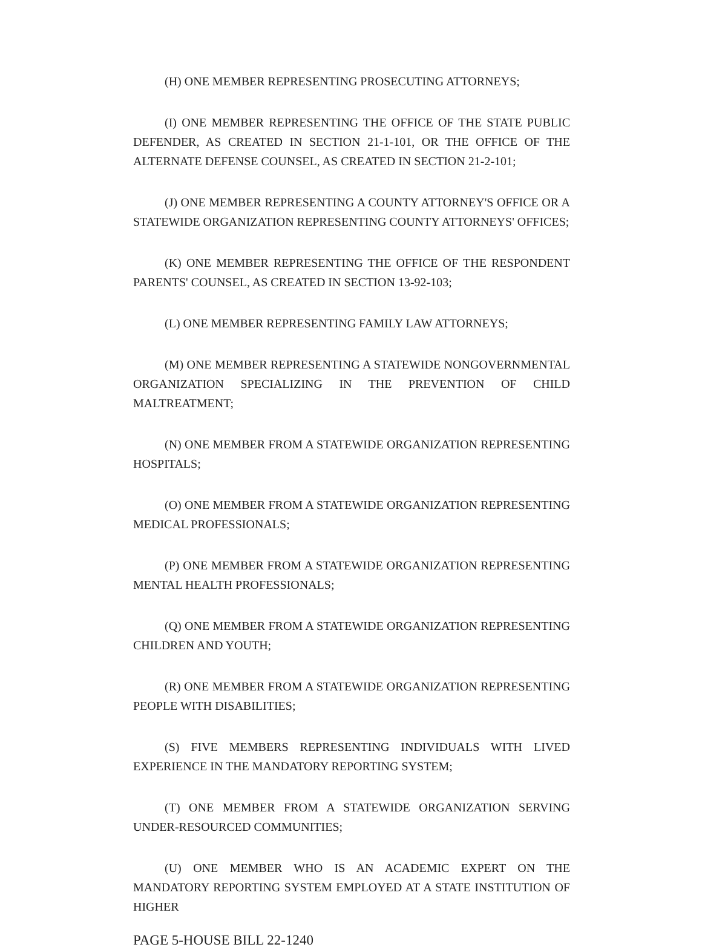(H) ONE MEMBER REPRESENTING PROSECUTING ATTORNEYS;
(I) ONE MEMBER REPRESENTING THE OFFICE OF THE STATE PUBLIC DEFENDER, AS CREATED IN SECTION 21-1-101, OR THE OFFICE OF THE ALTERNATE DEFENSE COUNSEL, AS CREATED IN SECTION 21-2-101;
(J) ONE MEMBER REPRESENTING A COUNTY ATTORNEY'S OFFICE OR A STATEWIDE ORGANIZATION REPRESENTING COUNTY ATTORNEYS' OFFICES;
(K) ONE MEMBER REPRESENTING THE OFFICE OF THE RESPONDENT PARENTS' COUNSEL, AS CREATED IN SECTION 13-92-103;
(L) ONE MEMBER REPRESENTING FAMILY LAW ATTORNEYS;
(M) ONE MEMBER REPRESENTING A STATEWIDE NONGOVERNMENTAL ORGANIZATION SPECIALIZING IN THE PREVENTION OF CHILD MALTREATMENT;
(N) ONE MEMBER FROM A STATEWIDE ORGANIZATION REPRESENTING HOSPITALS;
(O) ONE MEMBER FROM A STATEWIDE ORGANIZATION REPRESENTING MEDICAL PROFESSIONALS;
(P) ONE MEMBER FROM A STATEWIDE ORGANIZATION REPRESENTING MENTAL HEALTH PROFESSIONALS;
(Q) ONE MEMBER FROM A STATEWIDE ORGANIZATION REPRESENTING CHILDREN AND YOUTH;
(R) ONE MEMBER FROM A STATEWIDE ORGANIZATION REPRESENTING PEOPLE WITH DISABILITIES;
(S) FIVE MEMBERS REPRESENTING INDIVIDUALS WITH LIVED EXPERIENCE IN THE MANDATORY REPORTING SYSTEM;
(T) ONE MEMBER FROM A STATEWIDE ORGANIZATION SERVING UNDER-RESOURCED COMMUNITIES;
(U) ONE MEMBER WHO IS AN ACADEMIC EXPERT ON THE MANDATORY REPORTING SYSTEM EMPLOYED AT A STATE INSTITUTION OF HIGHER
PAGE 5-HOUSE BILL 22-1240